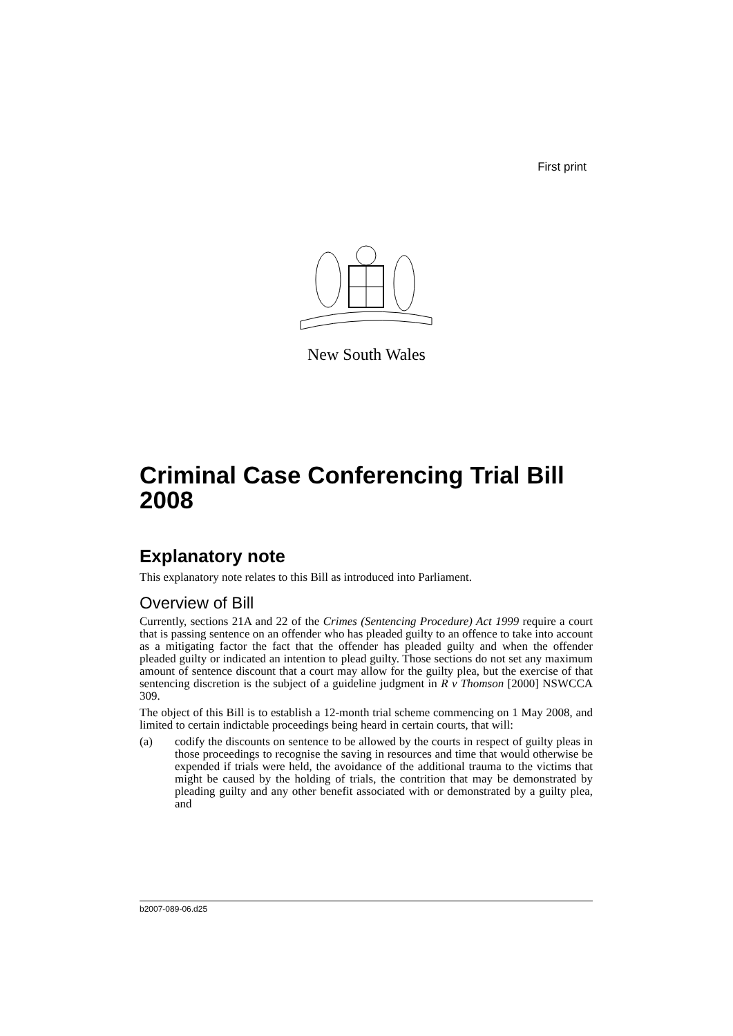First print
New South Wales
Criminal Case Conferencing Trial Bill 2008
Explanatory note
This explanatory note relates to this Bill as introduced into Parliament.
Overview of Bill
Currently, sections 21A and 22 of the Crimes (Sentencing Procedure) Act 1999 require a court that is passing sentence on an offender who has pleaded guilty to an offence to take into account as a mitigating factor the fact that the offender has pleaded guilty and when the offender pleaded guilty or indicated an intention to plead guilty. Those sections do not set any maximum amount of sentence discount that a court may allow for the guilty plea, but the exercise of that sentencing discretion is the subject of a guideline judgment in R v Thomson [2000] NSWCCA 309.
The object of this Bill is to establish a 12-month trial scheme commencing on 1 May 2008, and limited to certain indictable proceedings being heard in certain courts, that will:
(a) codify the discounts on sentence to be allowed by the courts in respect of guilty pleas in those proceedings to recognise the saving in resources and time that would otherwise be expended if trials were held, the avoidance of the additional trauma to the victims that might be caused by the holding of trials, the contrition that may be demonstrated by pleading guilty and any other benefit associated with or demonstrated by a guilty plea, and
b2007-089-06.d25